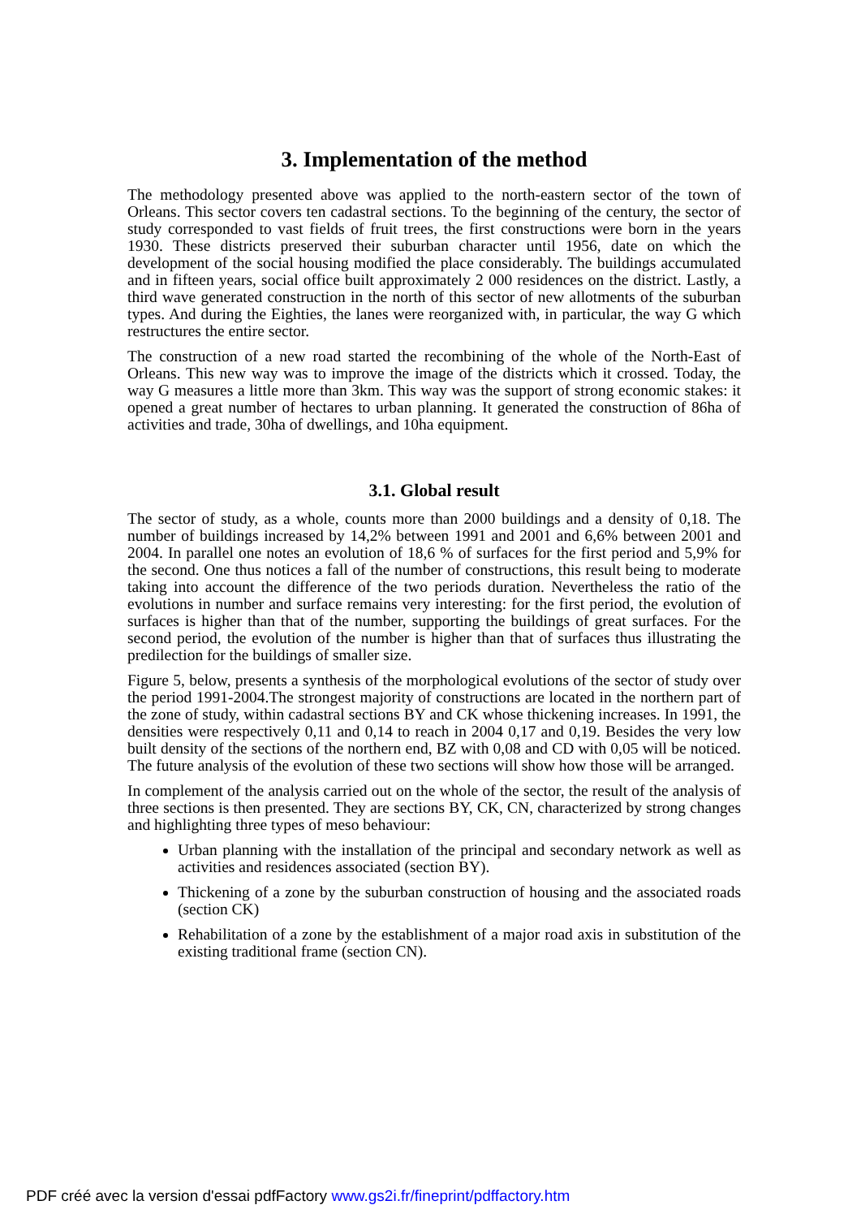3. Implementation of the method
The methodology presented above was applied to the north-eastern sector of the town of Orleans. This sector covers ten cadastral sections. To the beginning of the century, the sector of study corresponded to vast fields of fruit trees, the first constructions were born in the years 1930. These districts preserved their suburban character until 1956, date on which the development of the social housing modified the place considerably. The buildings accumulated and in fifteen years, social office built approximately 2 000 residences on the district. Lastly, a third wave generated construction in the north of this sector of new allotments of the suburban types. And during the Eighties, the lanes were reorganized with, in particular, the way G which restructures the entire sector.
The construction of a new road started the recombining of the whole of the North-East of Orleans. This new way was to improve the image of the districts which it crossed. Today, the way G measures a little more than 3km. This way was the support of strong economic stakes: it opened a great number of hectares to urban planning. It generated the construction of 86ha of activities and trade, 30ha of dwellings, and 10ha equipment.
3.1. Global result
The sector of study, as a whole, counts more than 2000 buildings and a density of 0,18. The number of buildings increased by 14,2% between 1991 and 2001 and 6,6% between 2001 and 2004. In parallel one notes an evolution of 18,6 % of surfaces for the first period and 5,9% for the second. One thus notices a fall of the number of constructions, this result being to moderate taking into account the difference of the two periods duration. Nevertheless the ratio of the evolutions in number and surface remains very interesting: for the first period, the evolution of surfaces is higher than that of the number, supporting the buildings of great surfaces. For the second period, the evolution of the number is higher than that of surfaces thus illustrating the predilection for the buildings of smaller size.
Figure 5, below, presents a synthesis of the morphological evolutions of the sector of study over the period 1991-2004.The strongest majority of constructions are located in the northern part of the zone of study, within cadastral sections BY and CK whose thickening increases. In 1991, the densities were respectively 0,11 and 0,14 to reach in 2004 0,17 and 0,19. Besides the very low built density of the sections of the northern end, BZ with 0,08 and CD with 0,05 will be noticed. The future analysis of the evolution of these two sections will show how those will be arranged.
In complement of the analysis carried out on the whole of the sector, the result of the analysis of three sections is then presented. They are sections BY, CK, CN, characterized by strong changes and highlighting three types of meso behaviour:
Urban planning with the installation of the principal and secondary network as well as activities and residences associated (section BY).
Thickening of a zone by the suburban construction of housing and the associated roads (section CK)
Rehabilitation of a zone by the establishment of a major road axis in substitution of the existing traditional frame (section CN).
PDF créé avec la version d'essai pdfFactory www.gs2i.fr/fineprint/pdffactory.htm